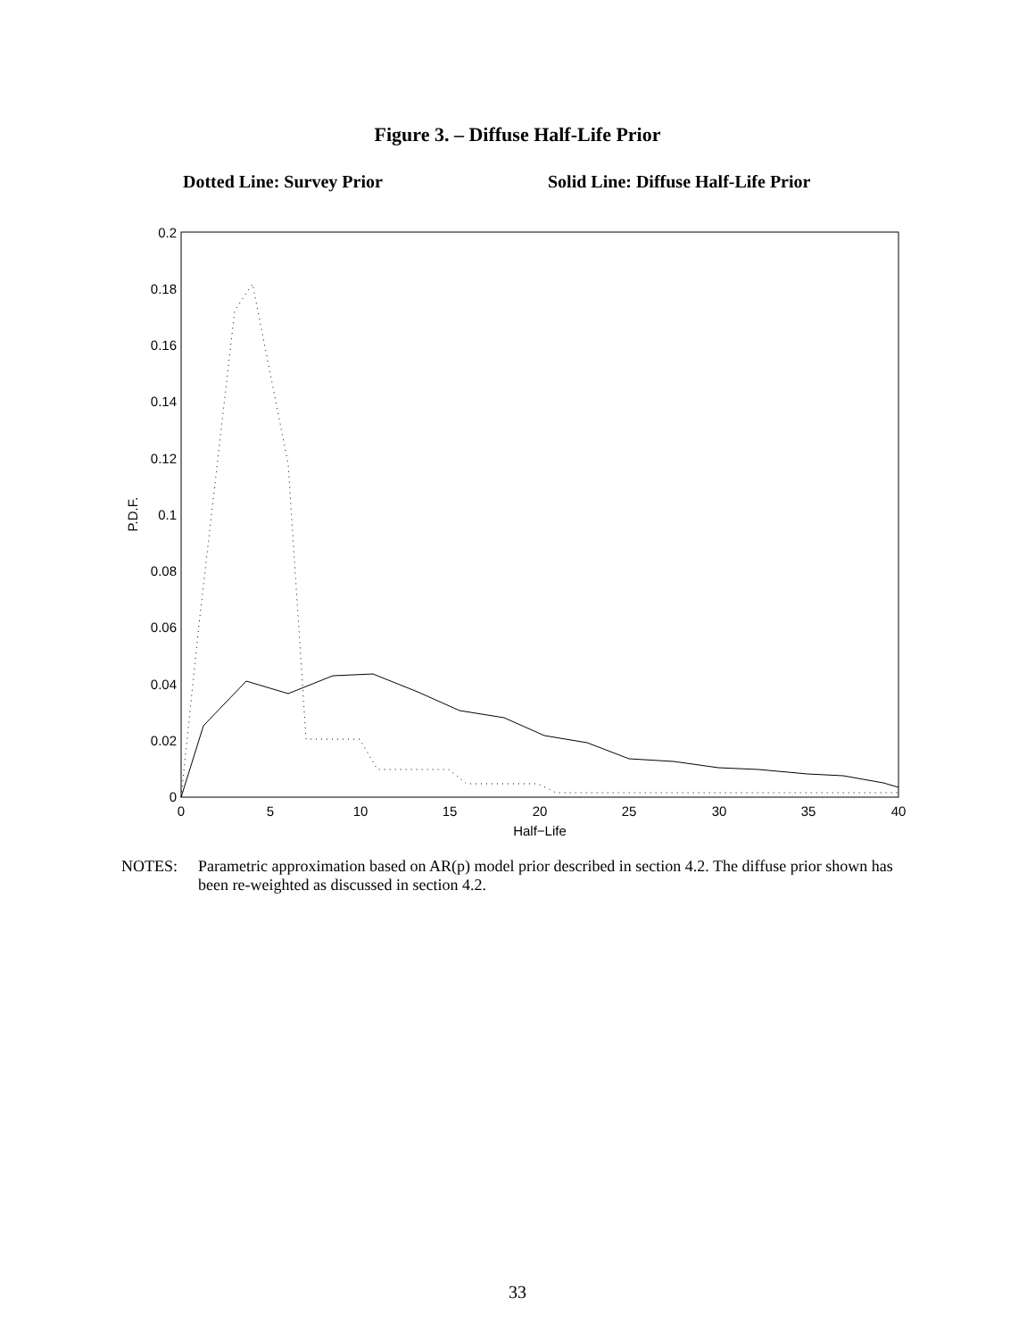Figure 3. – Diffuse Half-Life Prior
Dotted Line: Survey Prior
Solid Line: Diffuse Half-Life Prior
0
0.02
0.04
0.06
0.08
0.1
0.12
0.14
0.16
0.18
0.2
0
5
10
15
20
25
30
35
40
Half−Life
P.D.F.
NOTES: Parametric approximation based on AR(p) model prior described in section 4.2. The diffuse prior shown has been re-weighted as discussed in section 4.2.
33